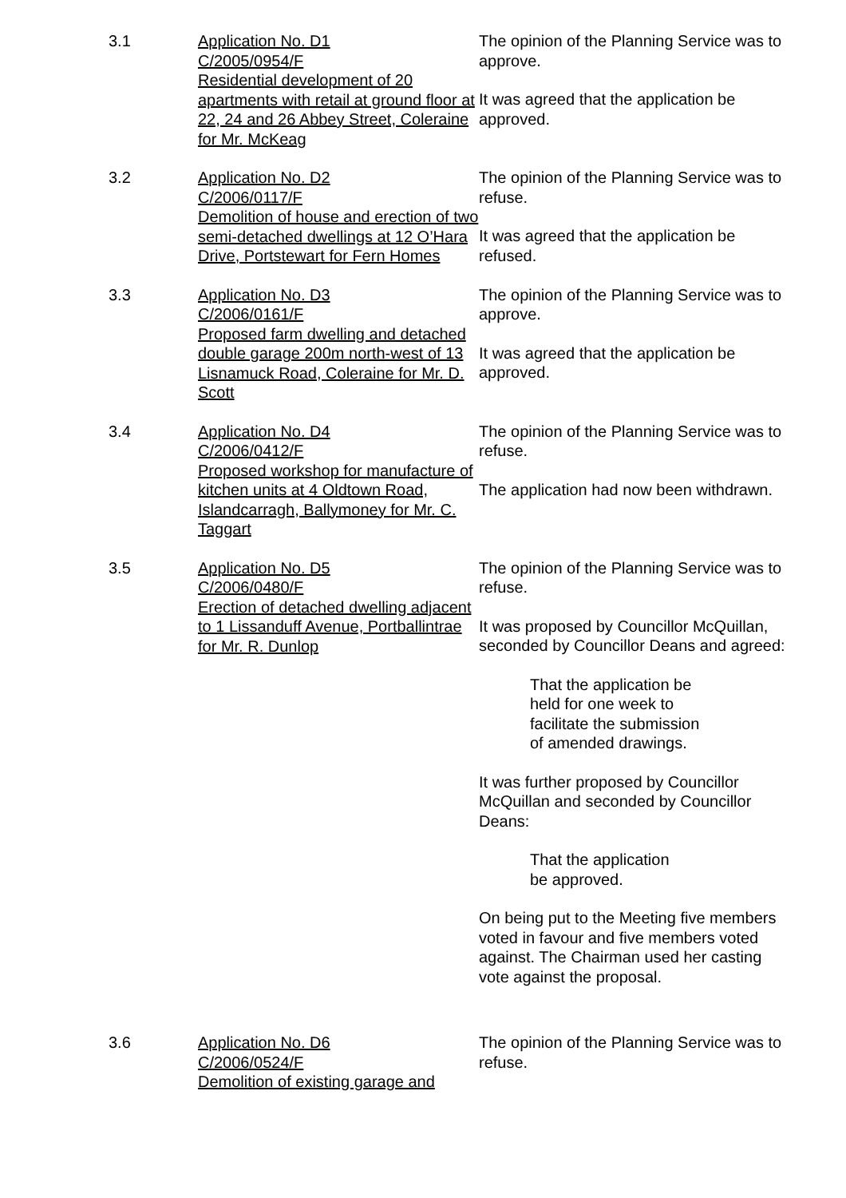3.1 Application No. D1
C/2005/0954/F
Residential development of 20 apartments with retail at ground floor at 22, 24 and 26 Abbey Street, Coleraine for Mr. McKeag
The opinion of the Planning Service was to approve.
It was agreed that the application be approved.
3.2 Application No. D2
C/2006/0117/F
Demolition of house and erection of two semi-detached dwellings at 12 O’Hara Drive, Portstewart for Fern Homes
The opinion of the Planning Service was to refuse.
It was agreed that the application be refused.
3.3 Application No. D3
C/2006/0161/F
Proposed farm dwelling and detached double garage 200m north-west of 13 Lisnamuck Road, Coleraine for Mr. D. Scott
The opinion of the Planning Service was to approve.
It was agreed that the application be approved.
3.4 Application No. D4
C/2006/0412/F
Proposed workshop for manufacture of kitchen units at 4 Oldtown Road, Islandcarragh, Ballymoney for Mr. C. Taggart
The opinion of the Planning Service was to refuse.
The application had now been withdrawn.
3.5 Application No. D5
C/2006/0480/F
Erection of detached dwelling adjacent to 1 Lissanduff Avenue, Portballintrae for Mr. R. Dunlop
The opinion of the Planning Service was to refuse.
It was proposed by Councillor McQuillan, seconded by Councillor Deans and agreed:
That the application be
held for one week to
facilitate the submission
of amended drawings.
It was further proposed by Councillor McQuillan and seconded by Councillor Deans:
That the application
be approved.
On being put to the Meeting five members voted in favour and five members voted against. The Chairman used her casting vote against the proposal.
3.6 Application No. D6
C/2006/0524/F
Demolition of existing garage and
The opinion of the Planning Service was to refuse.